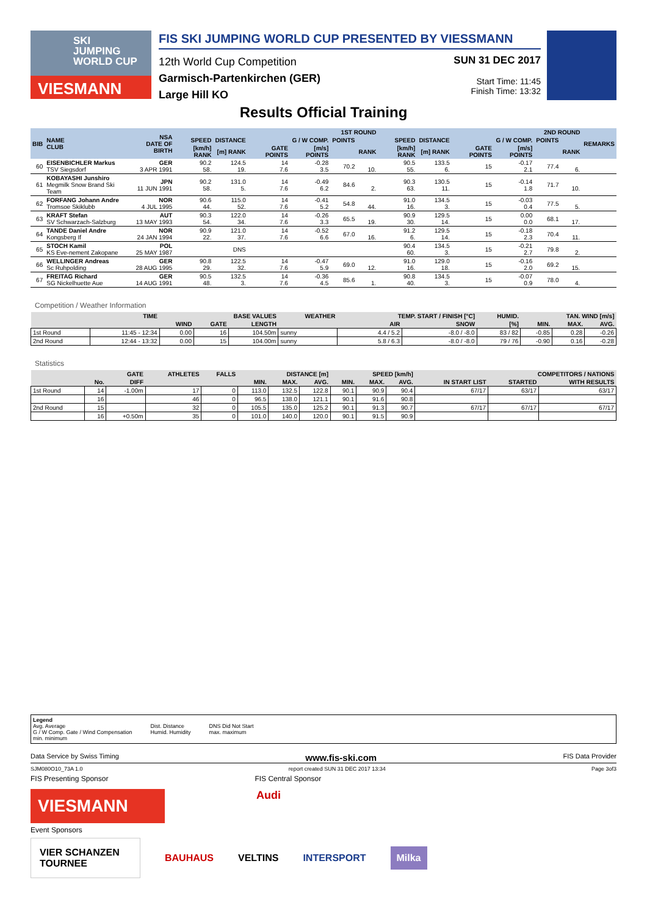SKI
JUMPING
WORLD CUP
VIESMANN
FIS SKI JUMPING WORLD CUP PRESENTED BY VIESSMANN
12th World Cup Competition
Garmisch-Partenkirchen (GER)
Large Hill KO
SUN 31 DEC 2017
Start Time: 11:45
Finish Time: 13:32
Results Official Training
| BIB | NAME CLUB | NSA DATE OF BIRTH | 1ST ROUND | | | | | | 2ND ROUND | | | | | | REMARKS |
| --- | --- | --- | --- | --- | --- | --- | --- | --- | --- | --- | --- | --- | --- | --- | --- |
| | | | SPEED | DISTANCE | G / W COMP. | | POINTS | | SPEED | DISTANCE | G / W COMP. | | POINTS | | |
| | | | [km/h] RANK | [m] RANK | GATE POINTS | [m/s] POINTS | | RANK | [km/h] RANK | [m] RANK | GATE POINTS | [m/s] POINTS | | RANK | |
| 60 | EISENBICHLER Markus TSV Siegsdorf | GER 3 APR 1991 | 90.2 58. | 124.5 19. | 14 7.6 | -0.28 3.5 | 70.2 | 10. | 90.5 55. | 133.5 6. | 15 | -0.17 2.1 | 77.4 | 6. | |
| 61 | KOBAYASHI Junshiro Megmilk Snow Brand Ski Team | JPN 11 JUN 1991 | 90.2 58. | 131.0 5. | 14 7.6 | -0.49 6.2 | 84.6 | 2. | 90.3 63. | 130.5 11. | 15 | -0.14 1.8 | 71.7 | 10. | |
| 62 | FORFANG Johann Andre Tromsoe Skiklubb | NOR 4 JUL 1995 | 90.6 44. | 115.0 52. | 14 7.6 | -0.41 5.2 | 54.8 | 44. | 91.0 16. | 134.5 3. | 15 | -0.03 0.4 | 77.5 | 5. | |
| 63 | KRAFT Stefan SV Schwarzach-Salzburg | AUT 13 MAY 1993 | 90.3 54. | 122.0 34. | 14 7.6 | -0.26 3.3 | 65.5 | 19. | 90.9 30. | 129.5 14. | 15 | 0.00 0.0 | 68.1 | 17. | |
| 64 | TANDE Daniel Andre Kongsberg If | NOR 24 JAN 1994 | 90.9 22. | 121.0 37. | 14 7.6 | -0.52 6.6 | 67.0 | 16. | 91.2 6. | 129.5 14. | 15 | -0.18 2.3 | 70.4 | 11. | |
| 65 | STOCH Kamil KS Eve-nement Zakopane | POL 25 MAY 1987 | | DNS | | | | | 90.4 60. | 134.5 3. | 15 | -0.21 2.7 | 79.8 | 2. | |
| 66 | WELLINGER Andreas Sc Ruhpolding | GER 28 AUG 1995 | 90.8 29. | 122.5 32. | 14 7.6 | -0.47 5.9 | 69.0 | 12. | 91.0 16. | 129.0 18. | 15 | -0.16 2.0 | 69.2 | 15. | |
| 67 | FREITAG Richard SG Nickelhuette Aue | GER 14 AUG 1991 | 90.5 48. | 132.5 3. | 14 7.6 | -0.36 4.5 | 85.6 | 1. | 90.8 40. | 134.5 3. | 15 | -0.07 0.9 | 78.0 | 4. | |
Competition / Weather Information
| | TIME | BASE VALUES | | | WEATHER | TEMP. START / FINISH [°C] | | HUMID. | TAN. WIND [m/s] | | |
| --- | --- | --- | --- | --- | --- | --- | --- | --- | --- | --- | --- |
| | | WIND | GATE | LENGTH | | AIR | SNOW | [%] | MIN. | MAX. | AVG. |
| 1st Round | 11:45 - 12:34 | 0.00 | 16 | 104.50m | sunny | 4.4 / 5.2 | -8.0 / -8.0 | 83 / 82 | -0.85 | 0.28 | -0.26 |
| 2nd Round | 12:44 - 13:32 | 0.00 | 15 | 104.00m | sunny | 5.8 / 6.3 | -8.0 / -8.0 | 79 / 76 | -0.90 | 0.16 | -0.28 |
Statistics
| | GATE | | ATHLETES | FALLS | DISTANCE [m] | | | SPEED [km/h] | | | COMPETITORS / NATIONS | | |
| --- | --- | --- | --- | --- | --- | --- | --- | --- | --- | --- | --- | --- | --- |
| | No. | DIFF | | | MIN. | MAX. | AVG. | MIN. | MAX. | AVG. | IN START LIST | STARTED | WITH RESULTS |
| 1st Round | 14 | -1.00m | 17 | 0 | 113.0 | 132.5 | 122.8 | 90.1 | 90.9 | 90.4 | 67/17 | 63/17 | 63/17 |
| | 16 | | 46 | 0 | 96.5 | 138.0 | 121.1 | 90.1 | 91.6 | 90.8 | | | |
| 2nd Round | 15 | | 32 | 0 | 105.5 | 135.0 | 125.2 | 90.1 | 91.3 | 90.7 | 67/17 | 67/17 | 67/17 |
| | 16 | +0.50m | 35 | 0 | 101.0 | 140.0 | 120.0 | 90.1 | 91.5 | 90.9 | | | |
Legend
Avg. Average
G / W Comp. Gate / Wind Compensation
min. minimum
Dist. Distance
Humid. Humidity
DNS Did Not Start
max. maximum
Data Service by Swiss Timing www.fis-ski.com FIS Data Provider
SJM080O10_73A 1.0 report created SUN 31 DEC 2017 13:34 Page 3of3
FIS Presenting Sponsor FIS Central Sponsor
VIESMANN
Audi
Event Sponsors
VIER SCHANZEN TOURNEE BAUHAUS VELTINS INTERSPORT Milka